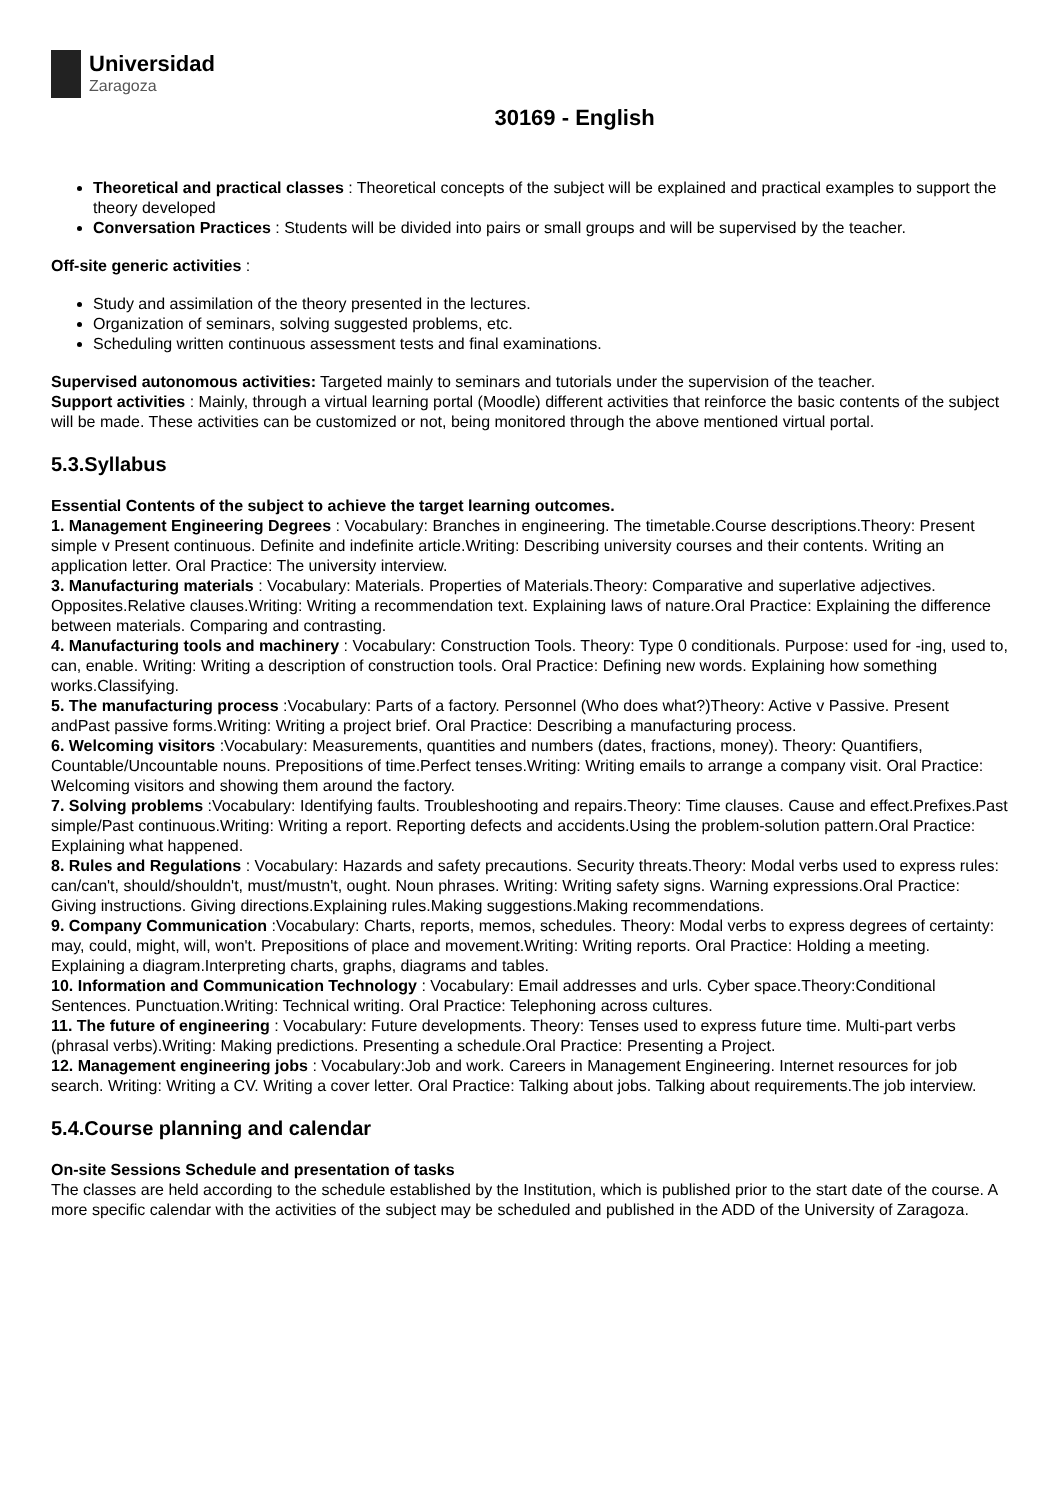Universidad
Zaragoza
30169 - English
Theoretical and practical classes : Theoretical concepts of the subject will be explained and practical examples to support the theory developed
Conversation Practices : Students will be divided into pairs or small groups and will be supervised by the teacher.
Off-site generic activities :
Study and assimilation of the theory presented in the lectures.
Organization of seminars, solving suggested problems, etc.
Scheduling written continuous assessment tests and final examinations.
Supervised autonomous activities: Targeted mainly to seminars and tutorials under the supervision of the teacher.
Support activities : Mainly, through a virtual learning portal (Moodle) different activities that reinforce the basic contents of the subject will be made. These activities can be customized or not, being monitored through the above mentioned virtual portal.
5.3.Syllabus
Essential Contents of the subject to achieve the target learning outcomes.
1. Management Engineering Degrees : Vocabulary: Branches in engineering. The timetable.Course descriptions.Theory: Present simple v Present continuous. Definite and indefinite article.Writing: Describing university courses and their contents. Writing an application letter. Oral Practice: The university interview.
3. Manufacturing materials : Vocabulary: Materials. Properties of Materials.Theory: Comparative and superlative adjectives. Opposites.Relative clauses.Writing: Writing a recommendation text. Explaining laws of nature.Oral Practice: Explaining the difference between materials. Comparing and contrasting.
4. Manufacturing tools and machinery : Vocabulary: Construction Tools. Theory: Type 0 conditionals. Purpose: used for -ing, used to, can, enable. Writing: Writing a description of construction tools. Oral Practice: Defining new words. Explaining how something works.Classifying.
5. The manufacturing process :Vocabulary: Parts of a factory. Personnel (Who does what?)Theory: Active v Passive. Present andPast passive forms.Writing: Writing a project brief. Oral Practice: Describing a manufacturing process.
6. Welcoming visitors :Vocabulary: Measurements, quantities and numbers (dates, fractions, money). Theory: Quantifiers, Countable/Uncountable nouns. Prepositions of time.Perfect tenses.Writing: Writing emails to arrange a company visit. Oral Practice: Welcoming visitors and showing them around the factory.
7. Solving problems :Vocabulary: Identifying faults. Troubleshooting and repairs.Theory: Time clauses. Cause and effect.Prefixes.Past simple/Past continuous.Writing: Writing a report. Reporting defects and accidents.Using the problem-solution pattern.Oral Practice: Explaining what happened.
8. Rules and Regulations : Vocabulary: Hazards and safety precautions. Security threats.Theory: Modal verbs used to express rules: can/can't, should/shouldn't, must/mustn't, ought. Noun phrases. Writing: Writing safety signs. Warning expressions.Oral Practice: Giving instructions. Giving directions.Explaining rules.Making suggestions.Making recommendations.
9. Company Communication :Vocabulary: Charts, reports, memos, schedules. Theory: Modal verbs to express degrees of certainty: may, could, might, will, won't. Prepositions of place and movement.Writing: Writing reports. Oral Practice: Holding a meeting. Explaining a diagram.Interpreting charts, graphs, diagrams and tables.
10. Information and Communication Technology : Vocabulary: Email addresses and urls. Cyber space.Theory:Conditional Sentences. Punctuation.Writing: Technical writing. Oral Practice: Telephoning across cultures.
11. The future of engineering : Vocabulary: Future developments. Theory: Tenses used to express future time. Multi-part verbs (phrasal verbs).Writing: Making predictions. Presenting a schedule.Oral Practice: Presenting a Project.
12. Management engineering jobs : Vocabulary:Job and work. Careers in Management Engineering. Internet resources for job search. Writing: Writing a CV. Writing a cover letter. Oral Practice: Talking about jobs. Talking about requirements.The job interview.
5.4.Course planning and calendar
On-site Sessions Schedule and presentation of tasks
The classes are held according to the schedule established by the Institution, which is published prior to the start date of the course. A more specific calendar with the activities of the subject may be scheduled and published in the ADD of the University of Zaragoza.